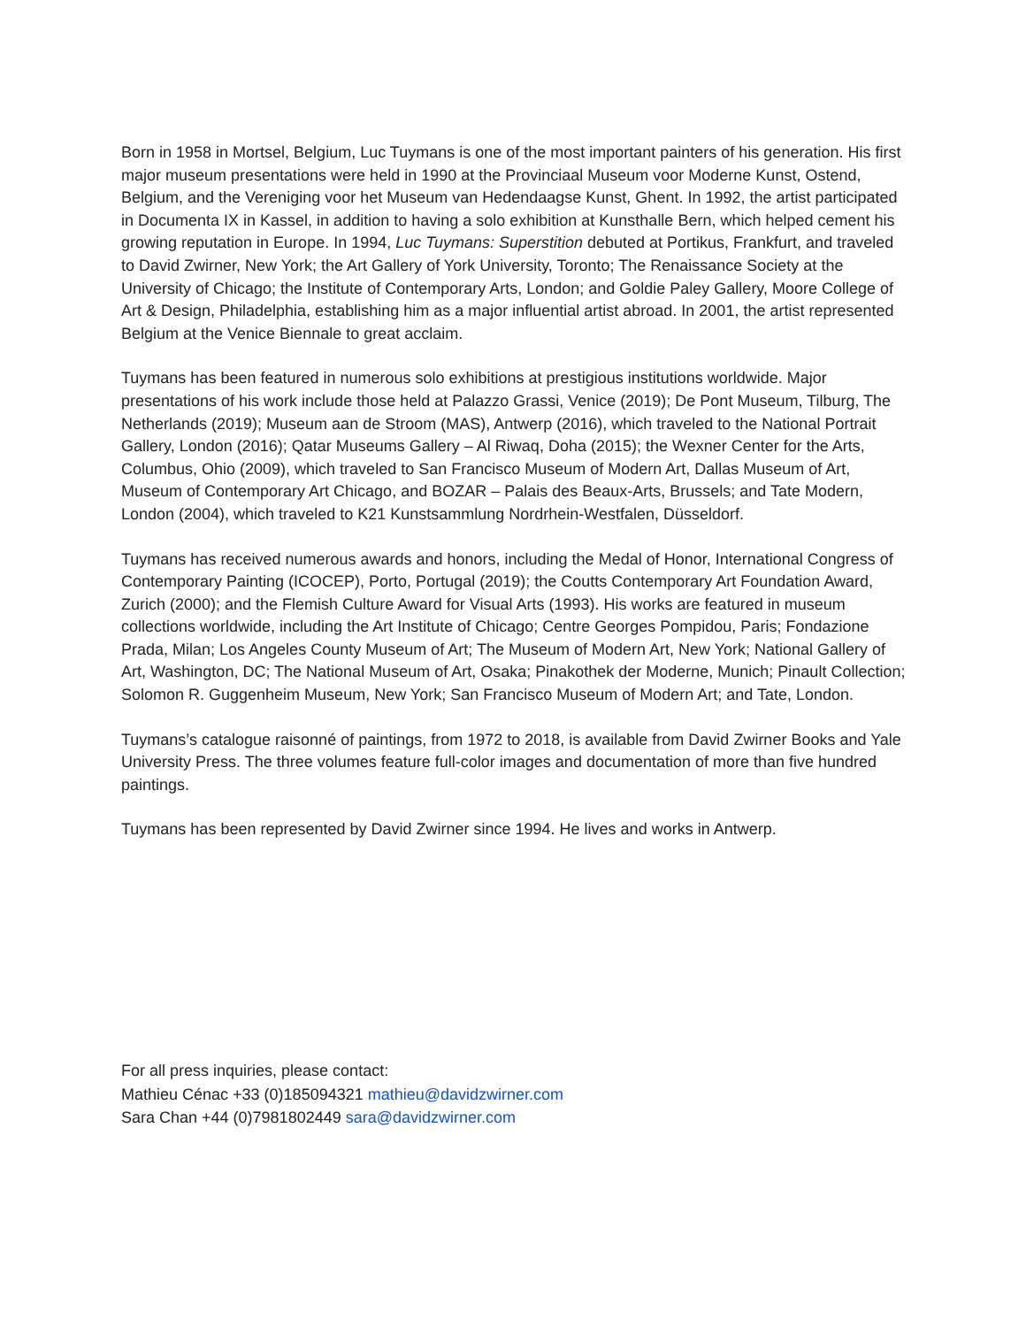Born in 1958 in Mortsel, Belgium, Luc Tuymans is one of the most important painters of his generation. His first major museum presentations were held in 1990 at the Provinciaal Museum voor Moderne Kunst, Ostend, Belgium, and the Vereniging voor het Museum van Hedendaagse Kunst, Ghent. In 1992, the artist participated in Documenta IX in Kassel, in addition to having a solo exhibition at Kunsthalle Bern, which helped cement his growing reputation in Europe. In 1994, Luc Tuymans: Superstition debuted at Portikus, Frankfurt, and traveled to David Zwirner, New York; the Art Gallery of York University, Toronto; The Renaissance Society at the University of Chicago; the Institute of Contemporary Arts, London; and Goldie Paley Gallery, Moore College of Art & Design, Philadelphia, establishing him as a major influential artist abroad. In 2001, the artist represented Belgium at the Venice Biennale to great acclaim.
Tuymans has been featured in numerous solo exhibitions at prestigious institutions worldwide. Major presentations of his work include those held at Palazzo Grassi, Venice (2019); De Pont Museum, Tilburg, The Netherlands (2019); Museum aan de Stroom (MAS), Antwerp (2016), which traveled to the National Portrait Gallery, London (2016); Qatar Museums Gallery – Al Riwaq, Doha (2015); the Wexner Center for the Arts, Columbus, Ohio (2009), which traveled to San Francisco Museum of Modern Art, Dallas Museum of Art, Museum of Contemporary Art Chicago, and BOZAR – Palais des Beaux-Arts, Brussels; and Tate Modern, London (2004), which traveled to K21 Kunstsammlung Nordrhein-Westfalen, Düsseldorf.
Tuymans has received numerous awards and honors, including the Medal of Honor, International Congress of Contemporary Painting (ICOCEP), Porto, Portugal (2019); the Coutts Contemporary Art Foundation Award, Zurich (2000); and the Flemish Culture Award for Visual Arts (1993). His works are featured in museum collections worldwide, including the Art Institute of Chicago; Centre Georges Pompidou, Paris; Fondazione Prada, Milan; Los Angeles County Museum of Art; The Museum of Modern Art, New York; National Gallery of Art, Washington, DC; The National Museum of Art, Osaka; Pinakothek der Moderne, Munich; Pinault Collection; Solomon R. Guggenheim Museum, New York; San Francisco Museum of Modern Art; and Tate, London.
Tuymans’s catalogue raisonné of paintings, from 1972 to 2018, is available from David Zwirner Books and Yale University Press. The three volumes feature full-color images and documentation of more than five hundred paintings.
Tuymans has been represented by David Zwirner since 1994. He lives and works in Antwerp.
For all press inquiries, please contact:
Mathieu Cénac +33 (0)185094321 mathieu@davidzwirner.com
Sara Chan +44 (0)7981802449 sara@davidzwirner.com